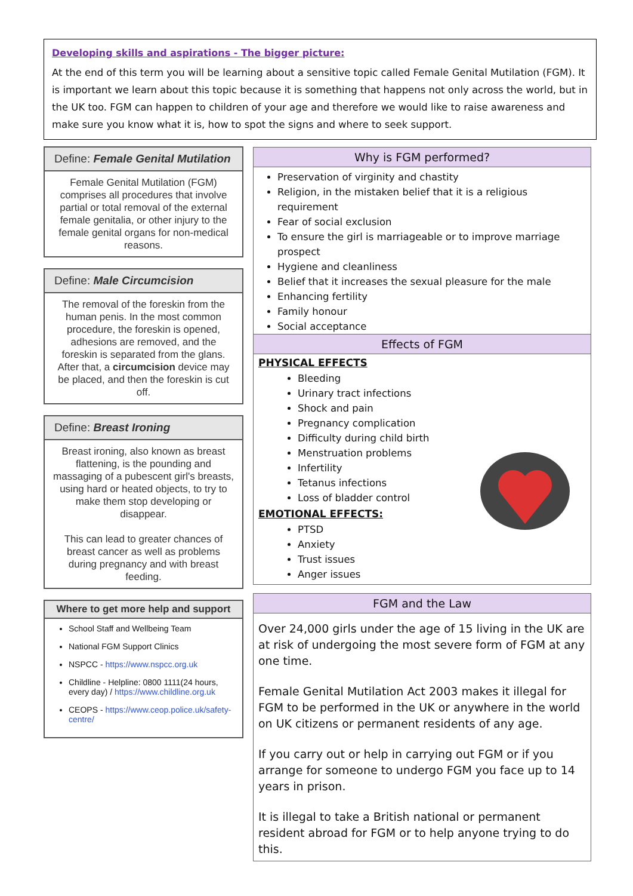Developing skills and aspirations - The bigger picture:
At the end of this term you will be learning about a sensitive topic called Female Genital Mutilation (FGM). It is important we learn about this topic because it is something that happens not only across the world, but in the UK too. FGM can happen to children of your age and therefore we would like to raise awareness and make sure you know what it is, how to spot the signs and where to seek support.
Define: Female Genital Mutilation
Female Genital Mutilation (FGM) comprises all procedures that involve partial or total removal of the external female genitalia, or other injury to the female genital organs for non-medical reasons.
Define: Male Circumcision
The removal of the foreskin from the human penis. In the most common procedure, the foreskin is opened, adhesions are removed, and the foreskin is separated from the glans. After that, a circumcision device may be placed, and then the foreskin is cut off.
Define: Breast Ironing
Breast ironing, also known as breast flattening, is the pounding and massaging of a pubescent girl's breasts, using hard or heated objects, to try to make them stop developing or disappear.
This can lead to greater chances of breast cancer as well as problems during pregnancy and with breast feeding.
Where to get more help and support
School Staff and Wellbeing Team
National FGM Support Clinics
NSPCC - https://www.nspcc.org.uk
Childline - Helpline: 0800 1111(24 hours, every day) / https://www.childline.org.uk
CEOPS - https://www.ceop.police.uk/safety-centre/
Why is FGM performed?
Preservation of virginity and chastity
Religion, in the mistaken belief that it is a religious requirement
Fear of social exclusion
To ensure the girl is marriageable or to improve marriage prospect
Hygiene and cleanliness
Belief that it increases the sexual pleasure for the male
Enhancing fertility
Family honour
Social acceptance
Effects of FGM
PHYSICAL EFFECTS
Bleeding
Urinary tract infections
Shock and pain
Pregnancy complication
Difficulty during child birth
Menstruation problems
Infertility
Tetanus infections
Loss of bladder control
EMOTIONAL EFFECTS:
PTSD
Anxiety
Trust issues
Anger issues
FGM and the Law
Over 24,000 girls under the age of 15 living in the UK are at risk of undergoing the most severe form of FGM at any one time.
Female Genital Mutilation Act 2003 makes it illegal for FGM to be performed in the UK or anywhere in the world on UK citizens or permanent residents of any age.
If you carry out or help in carrying out FGM or if you arrange for someone to undergo FGM you face up to 14 years in prison.
It is illegal to take a British national or permanent resident abroad for FGM or to help anyone trying to do this.